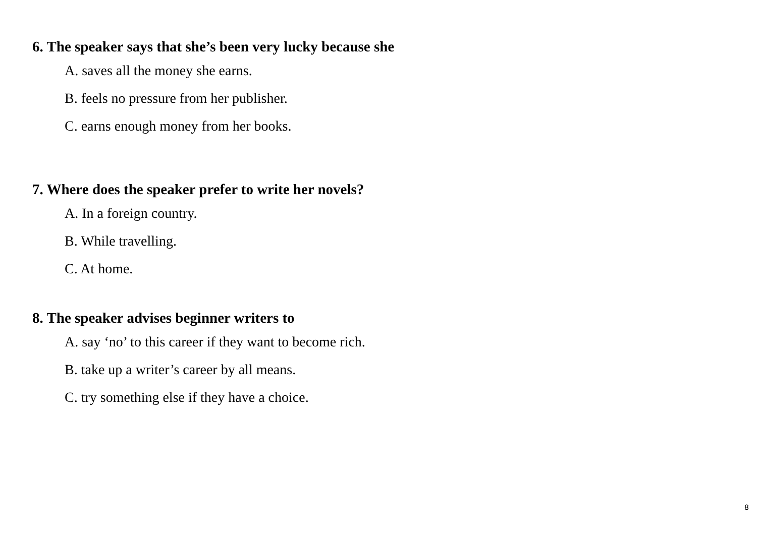6. The speaker says that she’s been very lucky because she
A. saves all the money she earns.
B. feels no pressure from her publisher.
C. earns enough money from her books.
7. Where does the speaker prefer to write her novels?
A. In a foreign country.
B. While travelling.
C. At home.
8. The speaker advises beginner writers to
A. say ‘no’ to this career if they want to become rich.
B. take up a writer’s career by all means.
C. try something else if they have a choice.
8